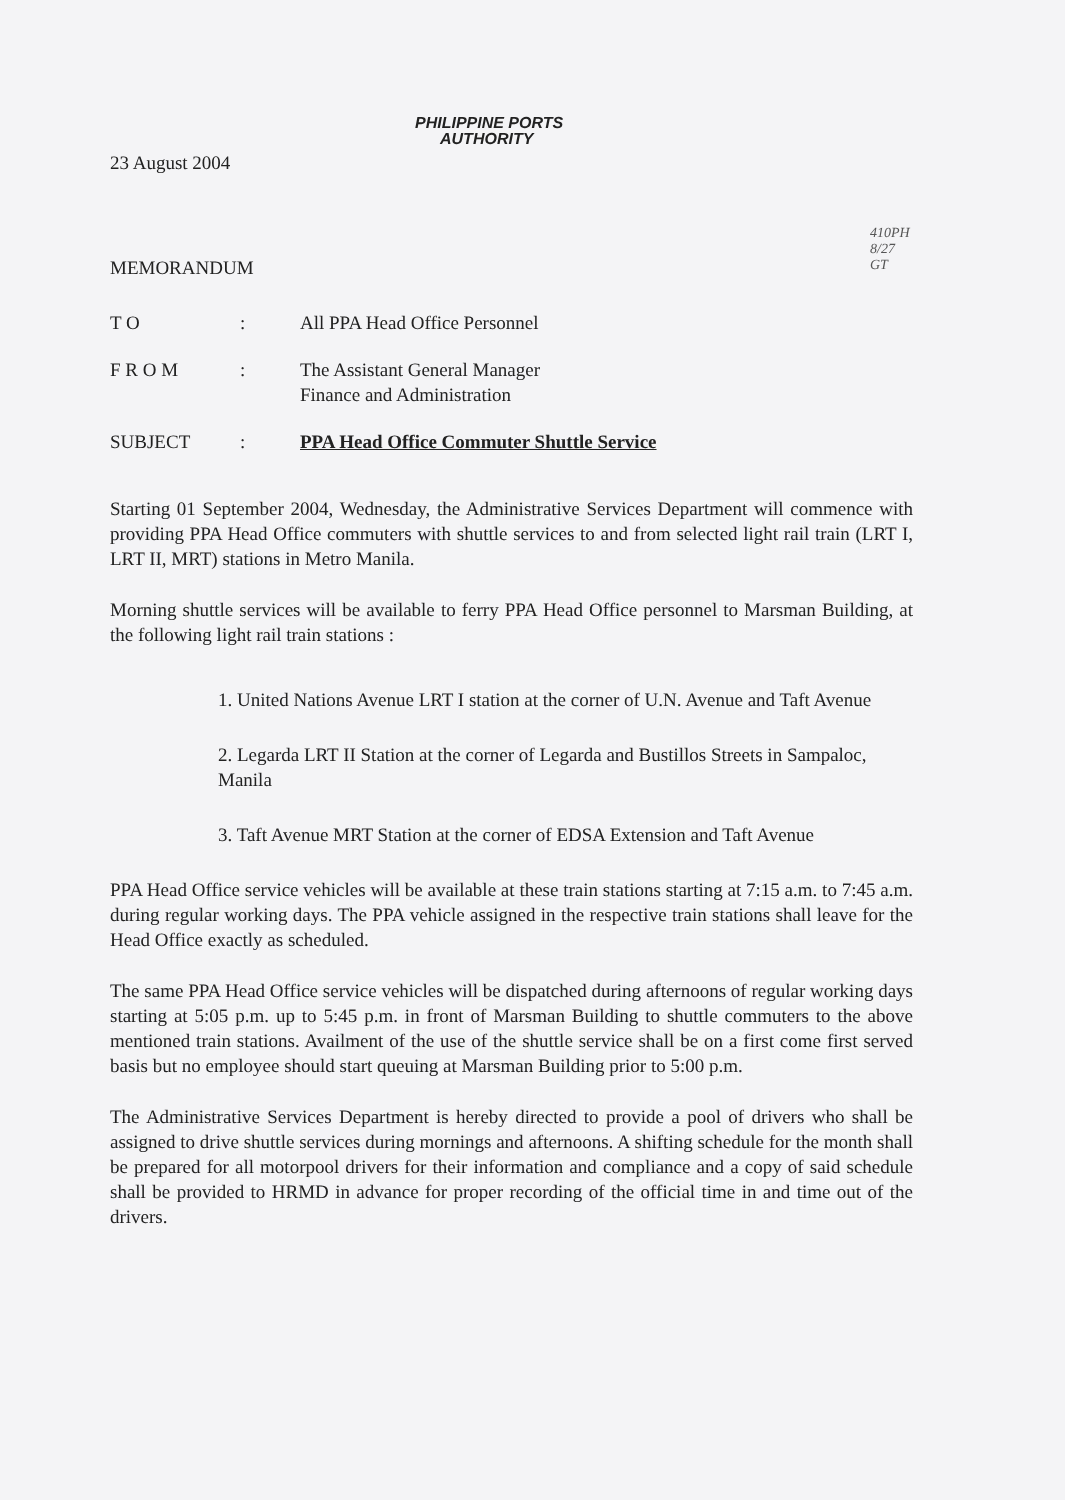PHILIPPINE PORTS
AUTHORITY
410PH
8/27
GT
23 August 2004
MEMORANDUM
| T O | : | All PPA Head Office Personnel |
| F R O M | : | The Assistant General Manager Finance and Administration |
| SUBJECT | : | PPA Head Office Commuter Shuttle Service |
Starting 01 September 2004, Wednesday, the Administrative Services Department will commence with providing PPA Head Office commuters with shuttle services to and from selected light rail train (LRT I, LRT II, MRT) stations in Metro Manila.
Morning shuttle services will be available to ferry PPA Head Office personnel to Marsman Building, at the following light rail train stations :
1. United Nations Avenue LRT I station at the corner of U.N. Avenue and Taft Avenue
2. Legarda LRT II Station at the corner of Legarda and Bustillos Streets in Sampaloc, Manila
3. Taft Avenue MRT Station at the corner of EDSA Extension and Taft Avenue
PPA Head Office service vehicles will be available at these train stations starting at 7:15 a.m. to 7:45 a.m. during regular working days. The PPA vehicle assigned in the respective train stations shall leave for the Head Office exactly as scheduled.
The same PPA Head Office service vehicles will be dispatched during afternoons of regular working days starting at 5:05 p.m. up to 5:45 p.m. in front of Marsman Building to shuttle commuters to the above mentioned train stations. Availment of the use of the shuttle service shall be on a first come first served basis but no employee should start queuing at Marsman Building prior to 5:00 p.m.
The Administrative Services Department is hereby directed to provide a pool of drivers who shall be assigned to drive shuttle services during mornings and afternoons. A shifting schedule for the month shall be prepared for all motorpool drivers for their information and compliance and a copy of said schedule shall be provided to HRMD in advance for proper recording of the official time in and time out of the drivers.